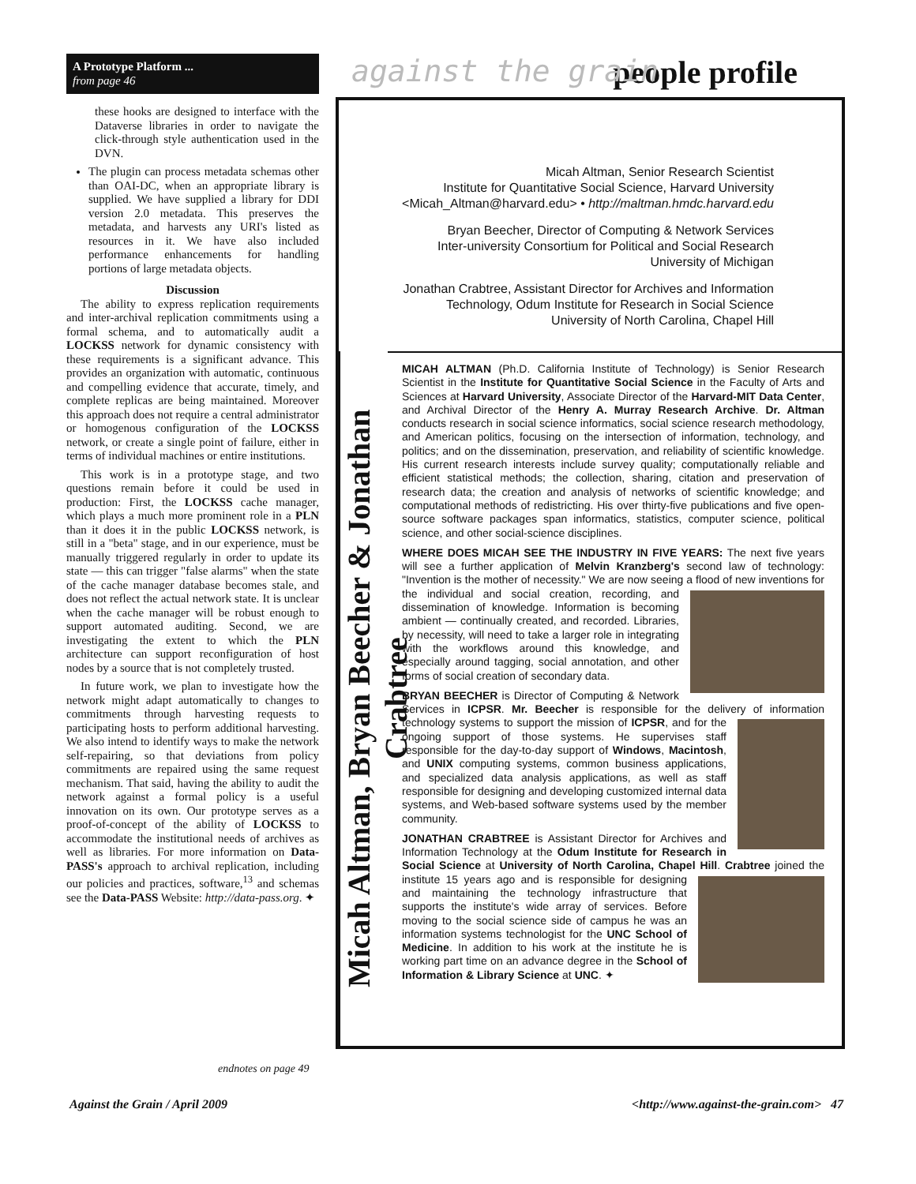A Prototype Platform ...
from page 46
these hooks are designed to interface with the Dataverse libraries in order to navigate the click-through style authentication used in the DVN.
The plugin can process metadata schemas other than OAI-DC, when an appropriate library is supplied. We have supplied a library for DDI version 2.0 metadata. This preserves the metadata, and harvests any URI's listed as resources in it. We have also included performance enhancements for handling portions of large metadata objects.
Discussion
The ability to express replication requirements and inter-archival replication commitments using a formal schema, and to automatically audit a LOCKSS network for dynamic consistency with these requirements is a significant advance. This provides an organization with automatic, continuous and compelling evidence that accurate, timely, and complete replicas are being maintained. Moreover this approach does not require a central administrator or homogenous configuration of the LOCKSS network, or create a single point of failure, either in terms of individual machines or entire institutions.
This work is in a prototype stage, and two questions remain before it could be used in production: First, the LOCKSS cache manager, which plays a much more prominent role in a PLN than it does it in the public LOCKSS network, is still in a "beta" stage, and in our experience, must be manually triggered regularly in order to update its state — this can trigger "false alarms" when the state of the cache manager database becomes stale, and does not reflect the actual network state. It is unclear when the cache manager will be robust enough to support automated auditing. Second, we are investigating the extent to which the PLN architecture can support reconfiguration of host nodes by a source that is not completely trusted.
In future work, we plan to investigate how the network might adapt automatically to changes to commitments through harvesting requests to participating hosts to perform additional harvesting. We also intend to identify ways to make the network self-repairing, so that deviations from policy commitments are repaired using the same request mechanism. That said, having the ability to audit the network against a formal policy is a useful innovation on its own. Our prototype serves as a proof-of-concept of the ability of LOCKSS to accommodate the institutional needs of archives as well as libraries. For more information on Data-PASS's approach to archival replication, including our policies and practices, software,<sup>13</sup> and schemas see the Data-PASS Website: http://data-pass.org. ✦
against the grain people profile
Micah Altman, Bryan Beecher & Jonathan Crabtree
MICAH ALTMAN (Ph.D. California Institute of Technology) is Senior Research Scientist in the Institute for Quantitative Social Science in the Faculty of Arts and Sciences at Harvard University, Associate Director of the Harvard-MIT Data Center, and Archival Director of the Henry A. Murray Research Archive. Dr. Altman conducts research in social science informatics, social science research methodology, and American politics, focusing on the intersection of information, technology, and politics; and on the dissemination, preservation, and reliability of scientific knowledge. His current research interests include survey quality; computationally reliable and efficient statistical methods; the collection, sharing, citation and preservation of research data; the creation and analysis of networks of scientific knowledge; and computational methods of redistricting. His over thirty-five publications and five open-source software packages span informatics, statistics, computer science, political science, and other social-science disciplines.
WHERE DOES MICAH SEE THE INDUSTRY IN FIVE YEARS: The next five years will see a further application of Melvin Kranzberg's second law of technology: "Invention is the mother of necessity." We are now seeing a flood of new inventions for the individual and social creation, recording, and dissemination of knowledge. Information is becoming ambient — continually created, and recorded. Libraries, by necessity, will need to take a larger role in integrating with the workflows around this knowledge, and especially around tagging, social annotation, and other forms of social creation of secondary data.
BRYAN BEECHER is Director of Computing & Network Services in ICPSR. Mr. Beecher is responsible for the delivery of information technology systems to support the mission of ICPSR, and for the ongoing support of those systems. He supervises staff responsible for the day-to-day support of Windows, Macintosh, and UNIX computing systems, common business applications, and specialized data analysis applications, as well as staff responsible for designing and developing customized internal data systems, and Web-based software systems used by the member community.
JONATHAN CRABTREE is Assistant Director for Archives and Information Technology at the Odum Institute for Research in Social Science at University of North Carolina, Chapel Hill. Crabtree joined the institute 15 years ago and is respon sible for designing and maintaining the technology infrastructure that supports the institute's wide array of services. Before moving to the social science side of campus he was an information systems technologist for the UNC School of Medicine. In addition to his work at the institute he is working part time on an advance degree in the School of Information & Library Science at UNC. ✦
Micah Altman, Senior Research Scientist
Institute for Quantitative Social Science, Harvard University
<Micah_Altman@harvard.edu> • http://maltman.hmdc.harvard.edu
Bryan Beecher, Director of Computing & Network Services
Inter-university Consortium for Political and Social Research
University of Michigan
Jonathan Crabtree, Assistant Director for Archives and Information
Technology, Odum Institute for Research in Social Science
University of North Carolina, Chapel Hill
endnotes on page 49
Against the Grain / April 2009 <http://www.against-the-grain.com> 47